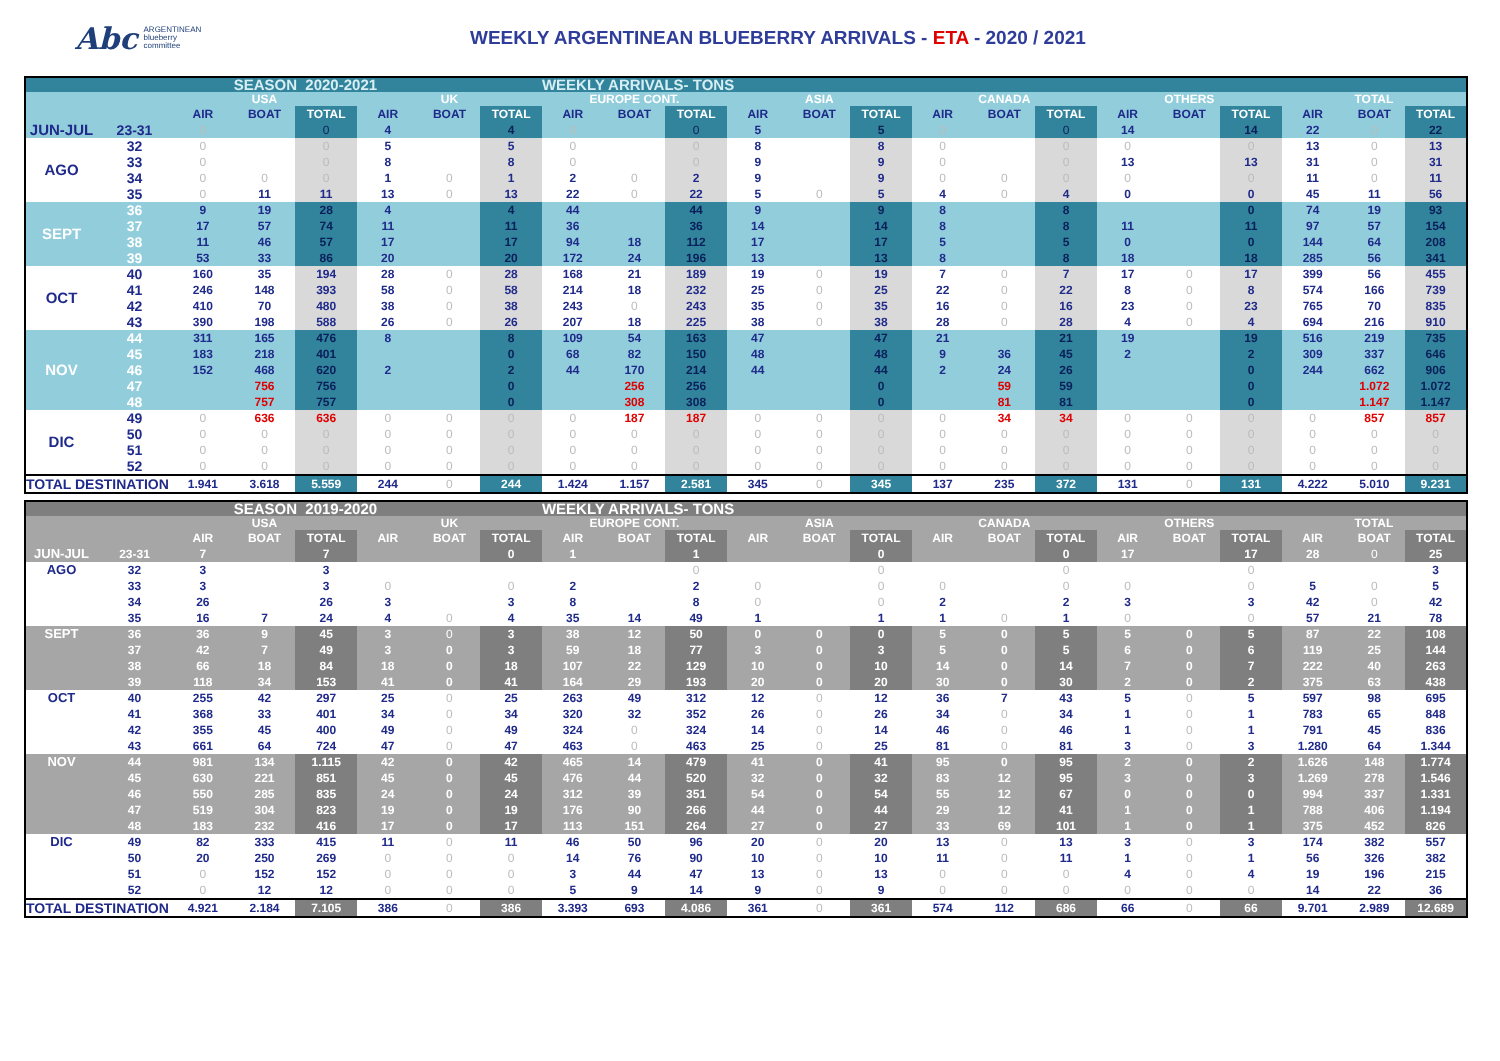Abc ARGENTINEAN
blueberry
committee
WEEKLY ARGENTINEAN BLUEBERRY ARRIVALS - ETA - 2020 / 2021
| | | | SEASON 2020-2021 | | | | | WEEKLY ARRIVALS- TONS | | | | | | | | | | | | | | |
| | | USA | | | UK | | | EUROPE CONT. | | | ASIA | | | CANADA | | | OTHERS | | | TOTAL | | |
| | | AIR | BOAT | TOTAL | AIR | BOAT | TOTAL | AIR | BOAT | TOTAL | AIR | BOAT | TOTAL | AIR | BOAT | TOTAL | AIR | BOAT | TOTAL | AIR | BOAT | TOTAL |
| JUN-JUL | 23-31 | 0 | | 0 | 4 | | 4 | 0 | | 0 | 5 | | 5 | 0 | | 0 | 14 | | 14 | 22 | 0 | 22 |
| AGO | 32 | 0 | | 0 | 5 | | 5 | 0 | | 0 | 8 | | 8 | 0 | | 0 | 0 | | 0 | 13 | 0 | 13 |
| | 33 | 0 | | 0 | 8 | | 8 | 0 | | 0 | 9 | | 9 | 0 | | 0 | 13 | | 13 | 31 | 0 | 31 |
| | 34 | 0 | 0 | 0 | 1 | 0 | 1 | 2 | 0 | 2 | 9 | | 9 | 0 | 0 | 0 | 0 | | 0 | 11 | 0 | 11 |
| | 35 | 0 | 11 | 11 | 13 | 0 | 13 | 22 | 0 | 22 | 5 | 0 | 5 | 4 | 0 | 4 | 0 | | 0 | 45 | 11 | 56 |
| SEPT | 36 | 9 | 19 | 28 | 4 | | 4 | 44 | | 44 | 9 | | 9 | 8 | | 8 | | | 0 | 74 | 19 | 93 |
| | 37 | 17 | 57 | 74 | 11 | | 11 | 36 | | 36 | 14 | | 14 | 8 | | 8 | 11 | | 11 | 97 | 57 | 154 |
| | 38 | 11 | 46 | 57 | 17 | | 17 | 94 | 18 | 112 | 17 | | 17 | 5 | | 5 | 0 | | 0 | 144 | 64 | 208 |
| | 39 | 53 | 33 | 86 | 20 | | 20 | 172 | 24 | 196 | 13 | | 13 | 8 | | 8 | 18 | | 18 | 285 | 56 | 341 |
| OCT | 40 | 160 | 35 | 194 | 28 | 0 | 28 | 168 | 21 | 189 | 19 | 0 | 19 | 7 | 0 | 7 | 17 | 0 | 17 | 399 | 56 | 455 |
| | 41 | 246 | 148 | 393 | 58 | 0 | 58 | 214 | 18 | 232 | 25 | 0 | 25 | 22 | 0 | 22 | 8 | 0 | 8 | 574 | 166 | 739 |
| | 42 | 410 | 70 | 480 | 38 | 0 | 38 | 243 | 0 | 243 | 35 | 0 | 35 | 16 | 0 | 16 | 23 | 0 | 23 | 765 | 70 | 835 |
| | 43 | 390 | 198 | 588 | 26 | 0 | 26 | 207 | 18 | 225 | 38 | 0 | 38 | 28 | 0 | 28 | 4 | 0 | 4 | 694 | 216 | 910 |
| NOV | 44 | 311 | 165 | 476 | 8 | | 8 | 109 | 54 | 163 | 47 | | 47 | 21 | | 21 | 19 | | 19 | 516 | 219 | 735 |
| | 45 | 183 | 218 | 401 | | | 0 | 68 | 82 | 150 | 48 | | 48 | 9 | 36 | 45 | 2 | | 2 | 309 | 337 | 646 |
| | 46 | 152 | 468 | 620 | 2 | | 2 | 44 | 170 | 214 | 44 | | 44 | 2 | 24 | 26 | | | 0 | 244 | 662 | 906 |
| | 47 | | 756 | 756 | | | 0 | | 256 | 256 | | | 0 | | 59 | 59 | | | 0 | | 1.072 | 1.072 |
| | 48 | | 757 | 757 | | | 0 | | 308 | 308 | | | 0 | | 81 | 81 | | | 0 | | 1.147 | 1.147 |
| DIC | 49 | 0 | 636 | 636 | 0 | 0 | 0 | 0 | 187 | 187 | 0 | 0 | 0 | 0 | 34 | 34 | 0 | 0 | 0 | 0 | 857 | 857 |
| | 50 | 0 | 0 | 0 | 0 | 0 | 0 | 0 | 0 | 0 | 0 | 0 | 0 | 0 | 0 | 0 | 0 | 0 | 0 | 0 | 0 | 0 |
| | 51 | 0 | 0 | 0 | 0 | 0 | 0 | 0 | 0 | 0 | 0 | 0 | 0 | 0 | 0 | 0 | 0 | 0 | 0 | 0 | 0 | 0 |
| | 52 | 0 | 0 | 0 | 0 | 0 | 0 | 0 | 0 | 0 | 0 | 0 | 0 | 0 | 0 | 0 | 0 | 0 | 0 | 0 | 0 | 0 |
| TOTAL DESTINATION | | 1.941 | 3.618 | 5.559 | 244 | 0 | 244 | 1.424 | 1.157 | 2.581 | 345 | 0 | 345 | 137 | 235 | 372 | 131 | 0 | 131 | 4.222 | 5.010 | 9.231 |
| | | | SEASON 2019-2020 | | | | | WEEKLY ARRIVALS- TONS | | | | | | | | | | | | | | |
| | | USA | | | UK | | | EUROPE CONT. | | | ASIA | | | CANADA | | | OTHERS | | | TOTAL | | |
| | | AIR | BOAT | TOTAL | AIR | BOAT | TOTAL | AIR | BOAT | TOTAL | AIR | BOAT | TOTAL | AIR | BOAT | TOTAL | AIR | BOAT | TOTAL | AIR | BOAT | TOTAL |
| JUN-JUL | 23-31 | 7 | | 7 | | | 0 | 1 | | 1 | | | 0 | | | 0 | 17 | | 17 | 28 | 0 | 25 |
| AGO | 32 | 3 | | 3 | | | | | | 0 | | | 0 | | | 0 | | | 0 | | | 3 |
| | 33 | 3 | | 3 | 0 | | 0 | 2 | | 2 | 0 | | 0 | 0 | | 0 | 0 | | 0 | 5 | 0 | 5 |
| | 34 | 26 | | 26 | 3 | | 3 | 8 | | 8 | 0 | | 0 | 2 | | 2 | 3 | | 3 | 42 | 0 | 42 |
| | 35 | 16 | 7 | 24 | 4 | 0 | 4 | 35 | 14 | 49 | 1 | | 1 | 1 | 0 | 1 | 0 | | 0 | 57 | 21 | 78 |
| SEPT | 36 | 36 | 9 | 45 | 3 | 0 | 3 | 38 | 12 | 50 | 0 | 0 | 0 | 5 | 0 | 5 | 5 | 0 | 5 | 87 | 22 | 108 |
| | 37 | 42 | 7 | 49 | 3 | 0 | 3 | 59 | 18 | 77 | 3 | 0 | 3 | 5 | 0 | 5 | 6 | 0 | 6 | 119 | 25 | 144 |
| | 38 | 66 | 18 | 84 | 18 | 0 | 18 | 107 | 22 | 129 | 10 | 0 | 10 | 14 | 0 | 14 | 7 | 0 | 7 | 222 | 40 | 263 |
| | 39 | 118 | 34 | 153 | 41 | 0 | 41 | 164 | 29 | 193 | 20 | 0 | 20 | 30 | 0 | 30 | 2 | 0 | 2 | 375 | 63 | 438 |
| OCT | 40 | 255 | 42 | 297 | 25 | 0 | 25 | 263 | 49 | 312 | 12 | 0 | 12 | 36 | 7 | 43 | 5 | 0 | 5 | 597 | 98 | 695 |
| | 41 | 368 | 33 | 401 | 34 | 0 | 34 | 320 | 32 | 352 | 26 | 0 | 26 | 34 | 0 | 34 | 1 | 0 | 1 | 783 | 65 | 848 |
| | 42 | 355 | 45 | 400 | 49 | 0 | 49 | 324 | 0 | 324 | 14 | 0 | 14 | 46 | 0 | 46 | 1 | 0 | 1 | 791 | 45 | 836 |
| | 43 | 661 | 64 | 724 | 47 | 0 | 47 | 463 | 0 | 463 | 25 | 0 | 25 | 81 | 0 | 81 | 3 | 0 | 3 | 1.280 | 64 | 1.344 |
| NOV | 44 | 981 | 134 | 1.115 | 42 | 0 | 42 | 465 | 14 | 479 | 41 | 0 | 41 | 95 | 0 | 95 | 2 | 0 | 2 | 1.626 | 148 | 1.774 |
| | 45 | 630 | 221 | 851 | 45 | 0 | 45 | 476 | 44 | 520 | 32 | 0 | 32 | 83 | 12 | 95 | 3 | 0 | 3 | 1.269 | 278 | 1.546 |
| | 46 | 550 | 285 | 835 | 24 | 0 | 24 | 312 | 39 | 351 | 54 | 0 | 54 | 55 | 12 | 67 | 0 | 0 | 0 | 994 | 337 | 1.331 |
| | 47 | 519 | 304 | 823 | 19 | 0 | 19 | 176 | 90 | 266 | 44 | 0 | 44 | 29 | 12 | 41 | 1 | 0 | 1 | 788 | 406 | 1.194 |
| | 48 | 183 | 232 | 416 | 17 | 0 | 17 | 113 | 151 | 264 | 27 | 0 | 27 | 33 | 69 | 101 | 1 | 0 | 1 | 375 | 452 | 826 |
| DIC | 49 | 82 | 333 | 415 | 11 | 0 | 11 | 46 | 50 | 96 | 20 | 0 | 20 | 13 | 0 | 13 | 3 | 0 | 3 | 174 | 382 | 557 |
| | 50 | 20 | 250 | 269 | 0 | 0 | 0 | 14 | 76 | 90 | 10 | 0 | 10 | 11 | 0 | 11 | 1 | 0 | 1 | 56 | 326 | 382 |
| | 51 | 0 | 152 | 152 | 0 | 0 | 0 | 3 | 44 | 47 | 13 | 0 | 13 | 0 | 0 | 0 | 4 | 0 | 4 | 19 | 196 | 215 |
| | 52 | 0 | 12 | 12 | 0 | 0 | 0 | 5 | 9 | 14 | 9 | 0 | 9 | 0 | 0 | 0 | 0 | 0 | 0 | 14 | 22 | 36 |
| TOTAL DESTINATION | | 4.921 | 2.184 | 7.105 | 386 | 0 | 386 | 3.393 | 693 | 4.086 | 361 | 0 | 361 | 574 | 112 | 686 | 66 | 0 | 66 | 9.701 | 2.989 | 12.689 |